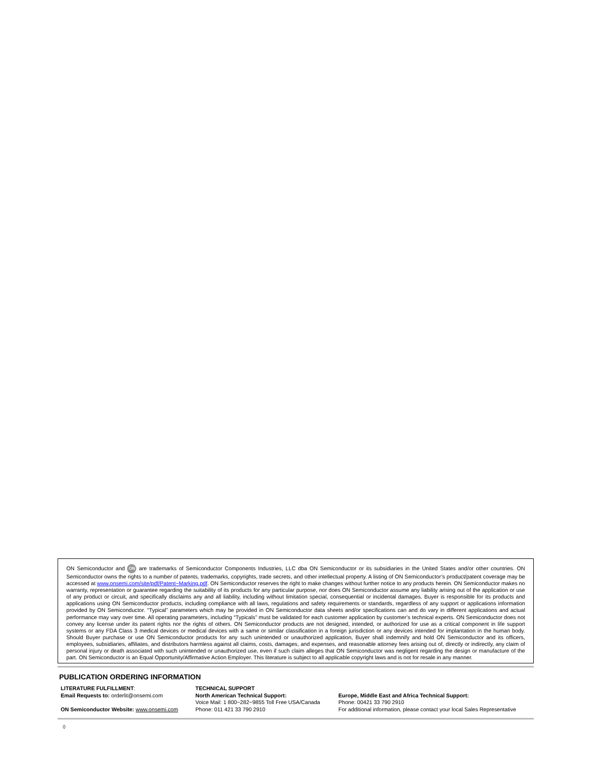ON Semiconductor and ON are trademarks of Semiconductor Components Industries, LLC dba ON Semiconductor or its subsidiaries in the United States and/or other countries. ON Semiconductor owns the rights to a number of patents, trademarks, copyrights, trade secrets, and other intellectual property. A listing of ON Semiconductor’s product/patent coverage may be accessed at www.onsemi.com/site/pdf/Patent−Marking.pdf. ON Semiconductor reserves the right to make changes without further notice to any products herein. ON Semiconductor makes no warranty, representation or guarantee regarding the suitability of its products for any particular purpose, nor does ON Semiconductor assume any liability arising out of the application or use of any product or circuit, and specifically disclaims any and all liability, including without limitation special, consequential or incidental damages. Buyer is responsible for its products and applications using ON Semiconductor products, including compliance with all laws, regulations and safety requirements or standards, regardless of any support or applications information provided by ON Semiconductor. “Typical” parameters which may be provided in ON Semiconductor data sheets and/or specifications can and do vary in different applications and actual performance may vary over time. All operating parameters, including “Typicals” must be validated for each customer application by customer’s technical experts. ON Semiconductor does not convey any license under its patent rights nor the rights of others. ON Semiconductor products are not designed, intended, or authorized for use as a critical component in life support systems or any FDA Class 3 medical devices or medical devices with a same or similar classification in a foreign jurisdiction or any devices intended for implantation in the human body. Should Buyer purchase or use ON Semiconductor products for any such unintended or unauthorized application, Buyer shall indemnify and hold ON Semiconductor and its officers, employees, subsidiaries, affiliates, and distributors harmless against all claims, costs, damages, and expenses, and reasonable attorney fees arising out of, directly or indirectly, any claim of personal injury or death associated with such unintended or unauthorized use, even if such claim alleges that ON Semiconductor was negligent regarding the design or manufacture of the part. ON Semiconductor is an Equal Opportunity/Affirmative Action Employer. This literature is subject to all applicable copyright laws and is not for resale in any manner.
PUBLICATION ORDERING INFORMATION
LITERATURE FULFILLMENT:
Email Requests to: orderlit@onsemi.com
ON Semiconductor Website: www.onsemi.com
TECHNICAL SUPPORT
North American Technical Support:
Voice Mail: 1 800−282−9855 Toll Free USA/Canada
Phone: 011 421 33 790 2910
Europe, Middle East and Africa Technical Support:
Phone: 00421 33 790 2910
For additional information, please contact your local Sales Representative
◊